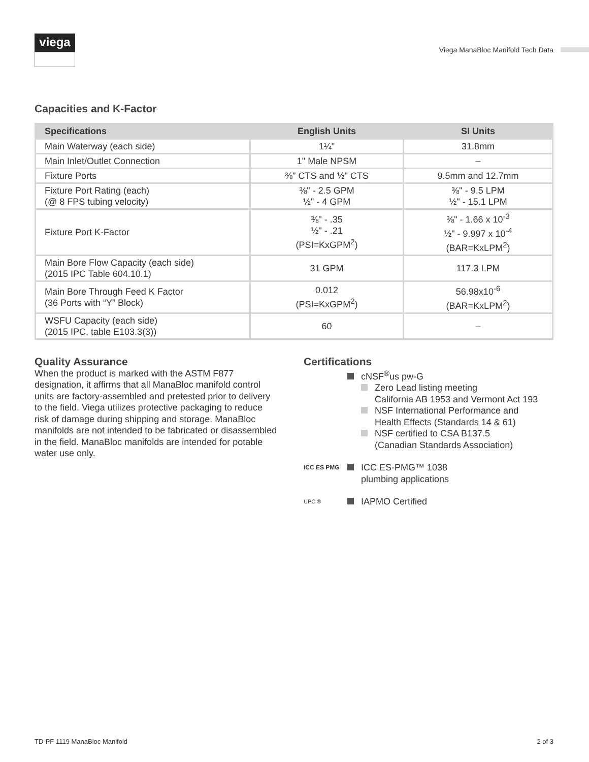viega
Viega ManaBloc Manifold Tech Data
Capacities and K-Factor
| Specifications | English Units | SI Units |
| --- | --- | --- |
| Main Waterway (each side) | 1¼" | 31.8mm |
| Main Inlet/Outlet Connection | 1" Male NPSM | – |
| Fixture Ports | ⅜" CTS and ½" CTS | 9.5mm and 12.7mm |
| Fixture Port Rating (each) (@ 8 FPS tubing velocity) | ⅜" - 2.5 GPM ½" - 4 GPM | ⅜" - 9.5 LPM ½" - 15.1 LPM |
| Fixture Port K-Factor | ⅜" - .35 ½" - .21 (PSI=KxGPM<sup>2</sup>) | ⅜" - 1.66 x 10<sup>-3</sup> ½" - 9.997 x 10<sup>-4</sup> (BAR=KxLPM<sup>2</sup>) |
| Main Bore Flow Capacity (each side) (2015 IPC Table 604.10.1) | 31 GPM | 117.3 LPM |
| Main Bore Through Feed K Factor (36 Ports with “Y” Block) | 0.012 (PSI=KxGPM<sup>2</sup>) | 56.98x10<sup>-6</sup> (BAR=KxLPM<sup>2</sup>) |
| WSFU Capacity (each side) (2015 IPC, table E103.3(3)) | 60 | – |
Quality Assurance
When the product is marked with the ASTM F877 designation, it affirms that all ManaBloc manifold control units are factory-assembled and pretested prior to delivery to the field. Viega utilizes protective packaging to reduce risk of damage during shipping and storage. ManaBloc manifolds are not intended to be fabricated or disassembled in the field. ManaBloc manifolds are intended for potable water use only.
Certifications
cNSF<sup>®</sup>us pw-G
Zero Lead listing meeting
California AB 1953 and Vermont Act 193
NSF International Performance and
Health Effects (Standards 14 & 61)
NSF certified to CSA B137.5
(Canadian Standards Association)
ICC ES PMG
ICC ES-PMG™ 1038
plumbing applications
UPC ®
IAPMO Certified
TD-PF 1119 ManaBloc Manifold 2 of 3